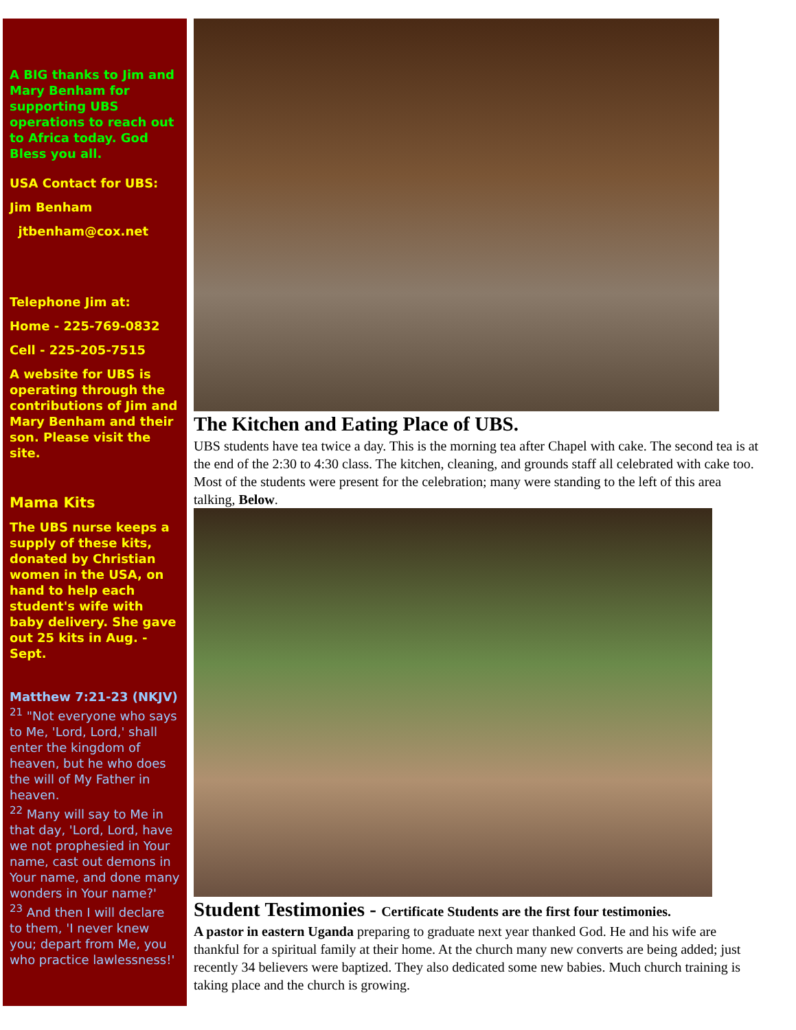A BIG thanks to Jim and Mary Benham for supporting UBS operations to reach out to Africa today. God Bless you all.
USA Contact for UBS:
Jim Benham
jtbenham@cox.net
Telephone Jim at:
Home - 225-769-0832
Cell - 225-205-7515
A website for UBS is operating through the contributions of Jim and Mary Benham and their son. Please visit the site.
Mama Kits
The UBS nurse keeps a supply of these kits, donated by Christian women in the USA, on hand to help each student's wife with baby delivery. She gave out 25 kits in Aug. - Sept.
Matthew 7:21-23 (NKJV)
<sup>21</sup> "Not everyone who says to Me, 'Lord, Lord,' shall enter the kingdom of heaven, but he who does the will of My Father in heaven.
<sup>22</sup> Many will say to Me in that day, 'Lord, Lord, have we not prophesied in Your name, cast out demons in Your name, and done many wonders in Your name?'
<sup>23</sup> And then I will declare to them, 'I never knew you; depart from Me, you who practice lawlessness!'
The Kitchen and Eating Place of UBS.
UBS students have tea twice a day. This is the morning tea after Chapel with cake. The second tea is at the end of the 2:30 to 4:30 class. The kitchen, cleaning, and grounds staff all celebrated with cake too. Most of the students were present for the celebration; many were standing to the left of this area talking, Below.
Student Testimonies - Certificate Students are the first four testimonies.
A pastor in eastern Uganda preparing to graduate next year thanked God. He and his wife are thankful for a spiritual family at their home. At the church many new converts are being added; just recently 34 believers were baptized. They also dedicated some new babies. Much church training is taking place and the church is growing.